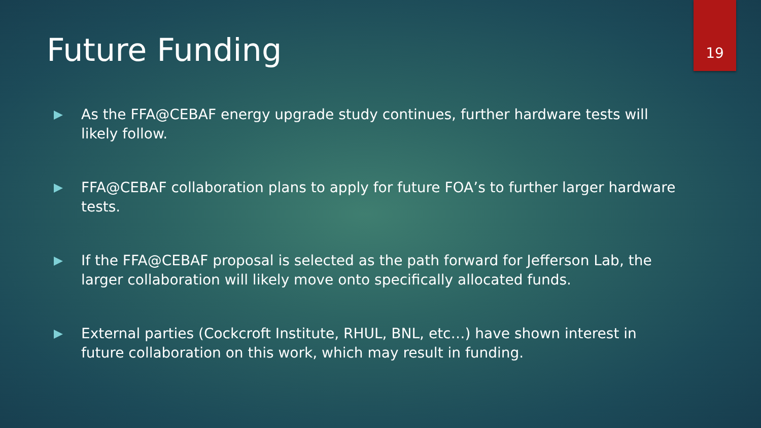19
Future Funding
As the FFA@CEBAF energy upgrade study continues, further hardware tests will likely follow.
FFA@CEBAF collaboration plans to apply for future FOA’s to further larger hardware tests.
If the FFA@CEBAF proposal is selected as the path forward for Jefferson Lab, the larger collaboration will likely move onto specifically allocated funds.
External parties (Cockcroft Institute, RHUL, BNL, etc…) have shown interest in future collaboration on this work, which may result in funding.